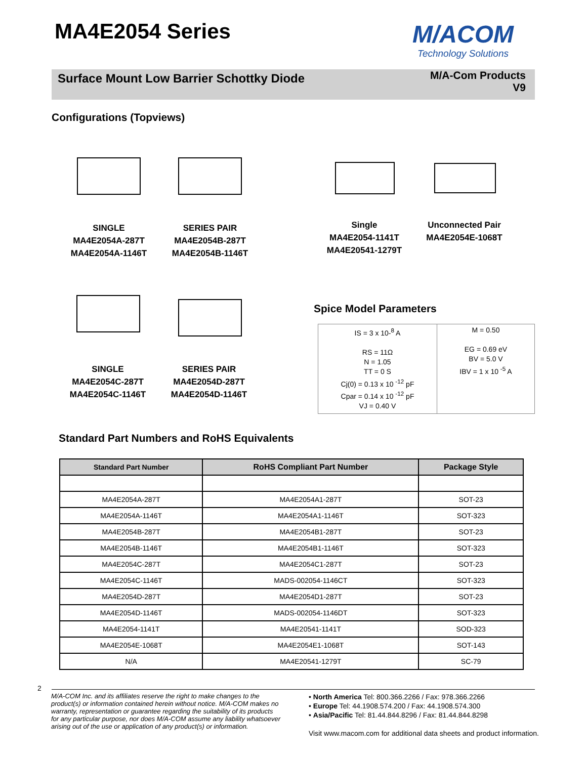MA4E2054 Series
M/ACOM
Technology Solutions
Surface Mount Low Barrier Schottky Diode
M/A-Com Products
V9
Configurations (Topviews)
SINGLE
MA4E2054A-287T
MA4E2054A-1146T
SERIES PAIR
MA4E2054B-287T
MA4E2054B-1146T
Single
MA4E2054-1141T
MA4E20541-1279T
Unconnected Pair
MA4E2054E-1068T
SINGLE
MA4E2054C-287T
MA4E2054C-1146T
SERIES PAIR
MA4E2054D-287T
MA4E2054D-1146T
Spice Model Parameters
| IS = 3 x 10-<sup>8</sup> A RS = 11Ω N = 1.05 TT = 0 S Cj(0) = 0.13 x 10 <sup>-12</sup> pF Cpar = 0.14 x 10 <sup>-12</sup> pF VJ = 0.40 V | M = 0.50 EG = 0.69 eV BV = 5.0 V IBV = 1 x 10 <sup>-5</sup> A |
Standard Part Numbers and RoHS Equivalents
| Standard Part Number | RoHS Compliant Part Number | Package Style |
| --- | --- | --- |
| MA4E2054A-287T | MA4E2054A1-287T | SOT-23 |
| MA4E2054A-1146T | MA4E2054A1-1146T | SOT-323 |
| MA4E2054B-287T | MA4E2054B1-287T | SOT-23 |
| MA4E2054B-1146T | MA4E2054B1-1146T | SOT-323 |
| MA4E2054C-287T | MA4E2054C1-287T | SOT-23 |
| MA4E2054C-1146T | MADS-002054-1146CT | SOT-323 |
| MA4E2054D-287T | MA4E2054D1-287T | SOT-23 |
| MA4E2054D-1146T | MADS-002054-1146DT | SOT-323 |
| MA4E2054-1141T | MA4E20541-1141T | SOD-323 |
| MA4E2054E-1068T | MA4E2054E1-1068T | SOT-143 |
| N/A | MA4E20541-1279T | SC-79 |
2
M/A-COM Inc. and its affiliates reserve the right to make changes to the product(s) or information contained herein without notice. M/A-COM makes no warranty, representation or guarantee regarding the suitability of its products for any particular purpose, nor does M/A-COM assume any liability whatsoever arising out of the use or application of any product(s) or information.
• North America Tel: 800.366.2266 / Fax: 978.366.2266
• Europe Tel: 44.1908.574.200 / Fax: 44.1908.574.300
• Asia/Pacific Tel: 81.44.844.8296 / Fax: 81.44.844.8298
Visit www.macom.com for additional data sheets and product information.